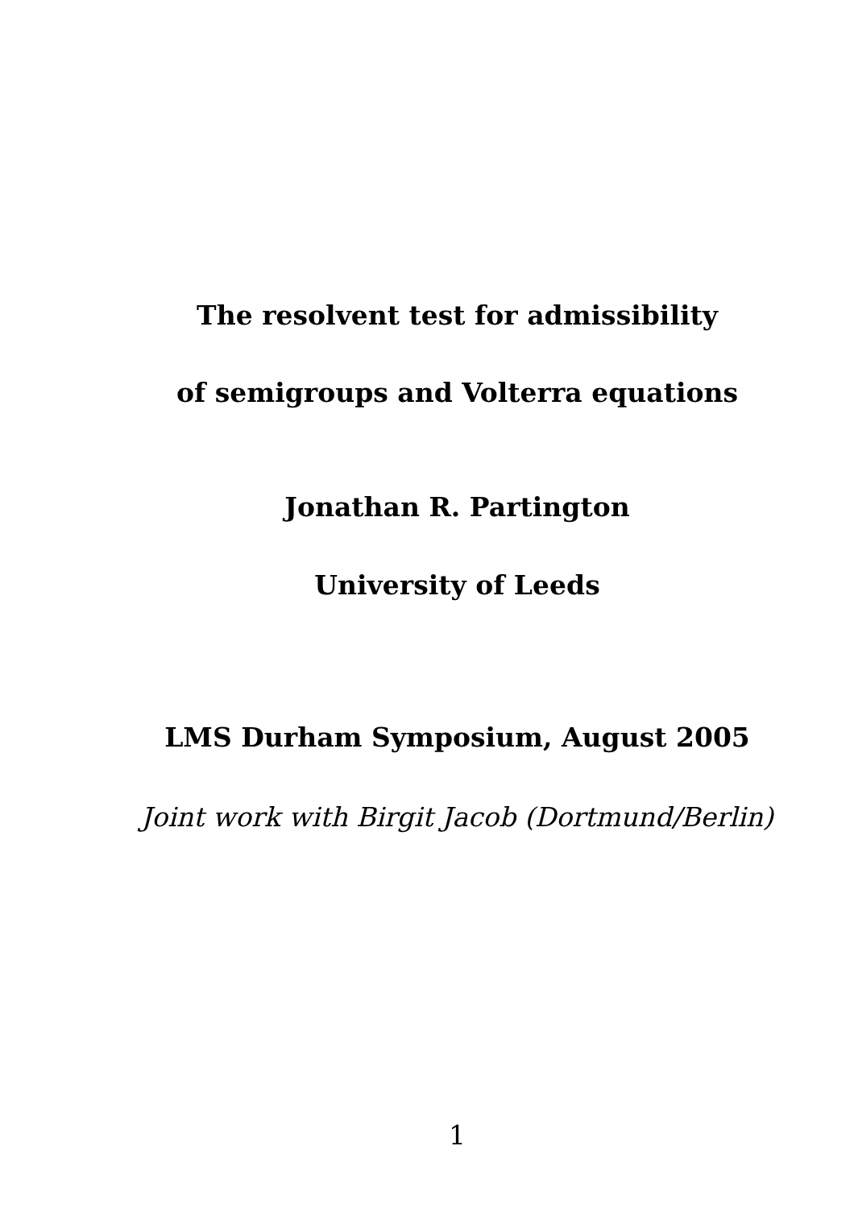The resolvent test for admissibility
of semigroups and Volterra equations
Jonathan R. Partington
University of Leeds
LMS Durham Symposium, August 2005
Joint work with Birgit Jacob (Dortmund/Berlin)
1